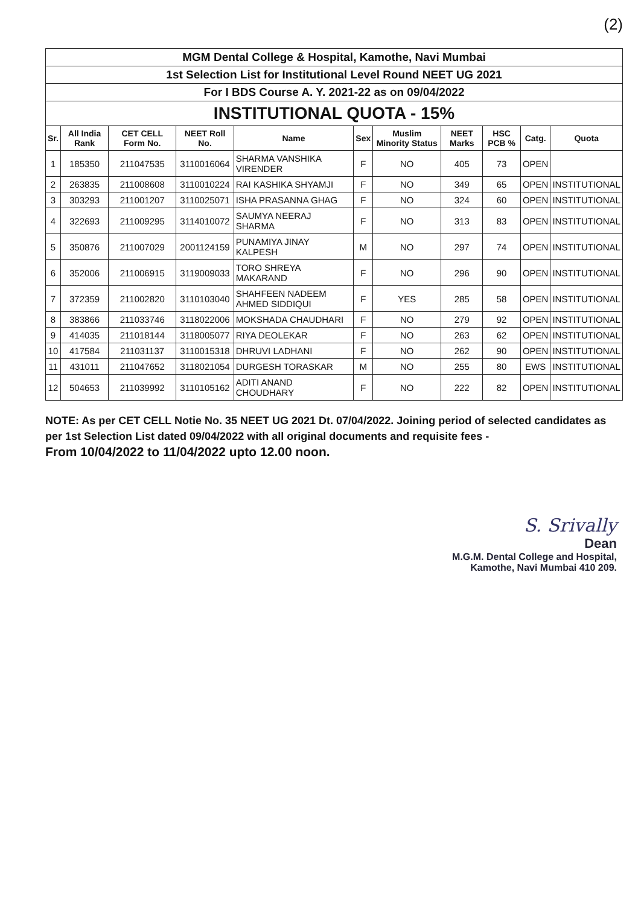(2)
| MGM Dental College & Hospital, Kamothe, Navi Mumbai | | | | | | | | | | |
| 1st Selection List for Institutional Level Round NEET UG 2021 | | | | | | | | | | |
| For I BDS Course A. Y. 2021-22 as on 09/04/2022 | | | | | | | | | | |
| INSTITUTIONAL QUOTA - 15% | | | | | | | | | | |
| Sr. | All India Rank | CET CELL Form No. | NEET Roll No. | Name | Sex | Muslim Minority Status | NEET Marks | HSC PCB % | Catg. | Quota |
| 1 | 185350 | 211047535 | 3110016064 | SHARMA VANSHIKA VIRENDER | F | NO | 405 | 73 | OPEN | |
| 2 | 263835 | 211008608 | 3110010224 | RAI KASHIKA SHYAMJI | F | NO | 349 | 65 | OPEN | INSTITUTIONAL |
| 3 | 303293 | 211001207 | 3110025071 | ISHA PRASANNA GHAG | F | NO | 324 | 60 | OPEN | INSTITUTIONAL |
| 4 | 322693 | 211009295 | 3114010072 | SAUMYA NEERAJ SHARMA | F | NO | 313 | 83 | OPEN | INSTITUTIONAL |
| 5 | 350876 | 211007029 | 2001124159 | PUNAMIYA JINAY KALPESH | M | NO | 297 | 74 | OPEN | INSTITUTIONAL |
| 6 | 352006 | 211006915 | 3119009033 | TORO SHREYA MAKARAND | F | NO | 296 | 90 | OPEN | INSTITUTIONAL |
| 7 | 372359 | 211002820 | 3110103040 | SHAHFEEN NADEEM AHMED SIDDIQUI | F | YES | 285 | 58 | OPEN | INSTITUTIONAL |
| 8 | 383866 | 211033746 | 3118022006 | MOKSHADA CHAUDHARI | F | NO | 279 | 92 | OPEN | INSTITUTIONAL |
| 9 | 414035 | 211018144 | 3118005077 | RIYA DEOLEKAR | F | NO | 263 | 62 | OPEN | INSTITUTIONAL |
| 10 | 417584 | 211031137 | 3110015318 | DHRUVI LADHANI | F | NO | 262 | 90 | OPEN | INSTITUTIONAL |
| 11 | 431011 | 211047652 | 3118021054 | DURGESH TORASKAR | M | NO | 255 | 80 | EWS | INSTITUTIONAL |
| 12 | 504653 | 211039992 | 3110105162 | ADITI ANAND CHOUDHARY | F | NO | 222 | 82 | OPEN | INSTITUTIONAL |
NOTE: As per CET CELL Notie No. 35 NEET UG 2021 Dt. 07/04/2022. Joining period of selected candidates as per 1st Selection List dated 09/04/2022 with all original documents and requisite fees -
From 10/04/2022 to 11/04/2022 upto 12.00 noon.
S. Srivally
Dean
M.G.M. Dental College and Hospital,
Kamothe, Navi Mumbai 410 209.